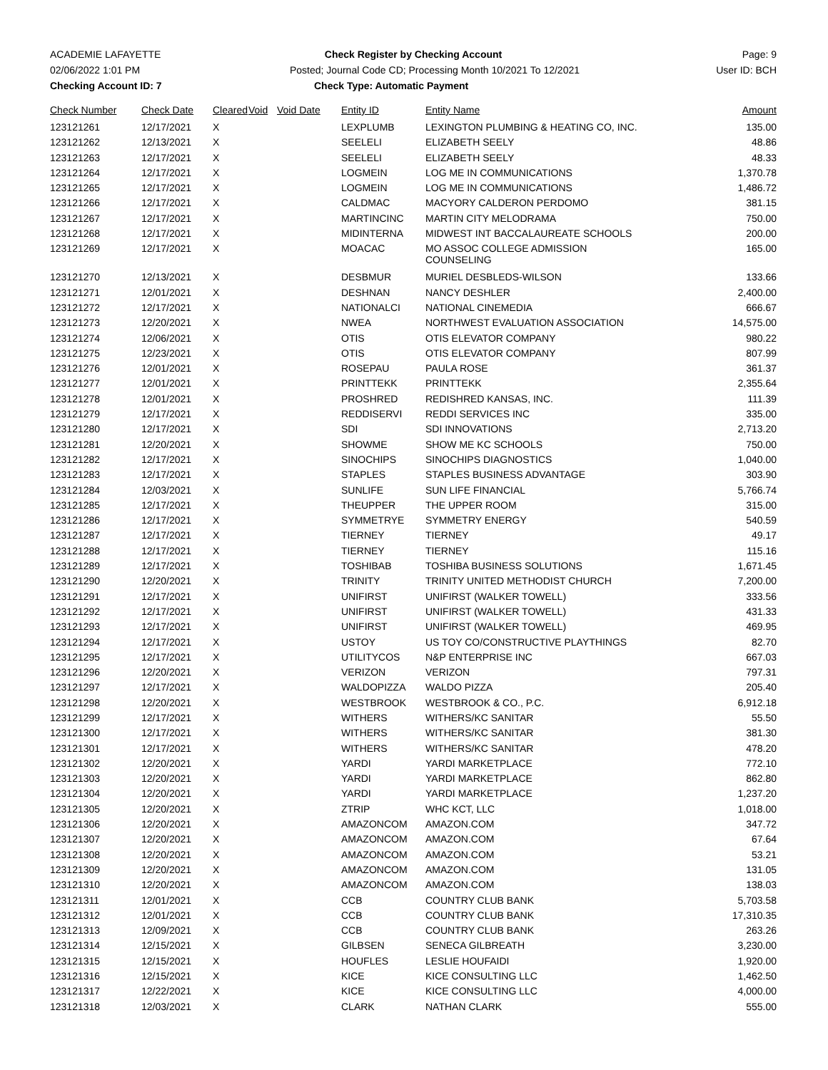ACADEMIE LAFAYETTE Check Register by Checking Account
Page: 9
02/06/2022 1:01 PM Posted; Journal Code CD; Processing Month 10/2021 To 12/2021
User ID: BCH
Checking Account ID: 7 Check Type: Automatic Payment
| Check Number | Check Date | Cleared | Void | Void Date | Entity ID | Entity Name | Amount |
| --- | --- | --- | --- | --- | --- | --- | --- |
| 123121261 | 12/17/2021 | X | | | LEXPLUMB | LEXINGTON PLUMBING & HEATING CO, INC. | 135.00 |
| 123121262 | 12/13/2021 | X | | | SEELELI | ELIZABETH SEELY | 48.86 |
| 123121263 | 12/17/2021 | X | | | SEELELI | ELIZABETH SEELY | 48.33 |
| 123121264 | 12/17/2021 | X | | | LOGMEIN | LOG ME IN COMMUNICATIONS | 1,370.78 |
| 123121265 | 12/17/2021 | X | | | LOGMEIN | LOG ME IN COMMUNICATIONS | 1,486.72 |
| 123121266 | 12/17/2021 | X | | | CALDMAC | MACYORY CALDERON PERDOMO | 381.15 |
| 123121267 | 12/17/2021 | X | | | MARTINCINC | MARTIN CITY MELODRAMA | 750.00 |
| 123121268 | 12/17/2021 | X | | | MIDINTERNA | MIDWEST INT BACCALAUREATE SCHOOLS | 200.00 |
| 123121269 | 12/17/2021 | X | | | MOACAC | MO ASSOC COLLEGE ADMISSION COUNSELING | 165.00 |
| 123121270 | 12/13/2021 | X | | | DESBMUR | MURIEL DESBLEDS-WILSON | 133.66 |
| 123121271 | 12/01/2021 | X | | | DESHNAN | NANCY DESHLER | 2,400.00 |
| 123121272 | 12/17/2021 | X | | | NATIONALCI | NATIONAL CINEMEDIA | 666.67 |
| 123121273 | 12/20/2021 | X | | | NWEA | NORTHWEST EVALUATION ASSOCIATION | 14,575.00 |
| 123121274 | 12/06/2021 | X | | | OTIS | OTIS ELEVATOR COMPANY | 980.22 |
| 123121275 | 12/23/2021 | X | | | OTIS | OTIS ELEVATOR COMPANY | 807.99 |
| 123121276 | 12/01/2021 | X | | | ROSEPAU | PAULA ROSE | 361.37 |
| 123121277 | 12/01/2021 | X | | | PRINTTEKK | PRINTTEKK | 2,355.64 |
| 123121278 | 12/01/2021 | X | | | PROSHRED | REDISHRED KANSAS, INC. | 111.39 |
| 123121279 | 12/17/2021 | X | | | REDDISERVI | REDDI SERVICES INC | 335.00 |
| 123121280 | 12/17/2021 | X | | | SDI | SDI INNOVATIONS | 2,713.20 |
| 123121281 | 12/20/2021 | X | | | SHOWME | SHOW ME KC SCHOOLS | 750.00 |
| 123121282 | 12/17/2021 | X | | | SINOCHIPS | SINOCHIPS DIAGNOSTICS | 1,040.00 |
| 123121283 | 12/17/2021 | X | | | STAPLES | STAPLES BUSINESS ADVANTAGE | 303.90 |
| 123121284 | 12/03/2021 | X | | | SUNLIFE | SUN LIFE FINANCIAL | 5,766.74 |
| 123121285 | 12/17/2021 | X | | | THEUPPER | THE UPPER ROOM | 315.00 |
| 123121286 | 12/17/2021 | X | | | SYMMETRYE | SYMMETRY ENERGY | 540.59 |
| 123121287 | 12/17/2021 | X | | | TIERNEY | TIERNEY | 49.17 |
| 123121288 | 12/17/2021 | X | | | TIERNEY | TIERNEY | 115.16 |
| 123121289 | 12/17/2021 | X | | | TOSHIBAB | TOSHIBA BUSINESS SOLUTIONS | 1,671.45 |
| 123121290 | 12/20/2021 | X | | | TRINITY | TRINITY UNITED METHODIST CHURCH | 7,200.00 |
| 123121291 | 12/17/2021 | X | | | UNIFIRST | UNIFIRST (WALKER TOWELL) | 333.56 |
| 123121292 | 12/17/2021 | X | | | UNIFIRST | UNIFIRST (WALKER TOWELL) | 431.33 |
| 123121293 | 12/17/2021 | X | | | UNIFIRST | UNIFIRST (WALKER TOWELL) | 469.95 |
| 123121294 | 12/17/2021 | X | | | USTOY | US TOY CO/CONSTRUCTIVE PLAYTHINGS | 82.70 |
| 123121295 | 12/17/2021 | X | | | UTILITYCOS | N&P ENTERPRISE INC | 667.03 |
| 123121296 | 12/20/2021 | X | | | VERIZON | VERIZON | 797.31 |
| 123121297 | 12/17/2021 | X | | | WALDOPIZZA | WALDO PIZZA | 205.40 |
| 123121298 | 12/20/2021 | X | | | WESTBROOK | WESTBROOK & CO., P.C. | 6,912.18 |
| 123121299 | 12/17/2021 | X | | | WITHERS | WITHERS/KC SANITAR | 55.50 |
| 123121300 | 12/17/2021 | X | | | WITHERS | WITHERS/KC SANITAR | 381.30 |
| 123121301 | 12/17/2021 | X | | | WITHERS | WITHERS/KC SANITAR | 478.20 |
| 123121302 | 12/20/2021 | X | | | YARDI | YARDI MARKETPLACE | 772.10 |
| 123121303 | 12/20/2021 | X | | | YARDI | YARDI MARKETPLACE | 862.80 |
| 123121304 | 12/20/2021 | X | | | YARDI | YARDI MARKETPLACE | 1,237.20 |
| 123121305 | 12/20/2021 | X | | | ZTRIP | WHC KCT, LLC | 1,018.00 |
| 123121306 | 12/20/2021 | X | | | AMAZONCOM | AMAZON.COM | 347.72 |
| 123121307 | 12/20/2021 | X | | | AMAZONCOM | AMAZON.COM | 67.64 |
| 123121308 | 12/20/2021 | X | | | AMAZONCOM | AMAZON.COM | 53.21 |
| 123121309 | 12/20/2021 | X | | | AMAZONCOM | AMAZON.COM | 131.05 |
| 123121310 | 12/20/2021 | X | | | AMAZONCOM | AMAZON.COM | 138.03 |
| 123121311 | 12/01/2021 | X | | | CCB | COUNTRY CLUB BANK | 5,703.58 |
| 123121312 | 12/01/2021 | X | | | CCB | COUNTRY CLUB BANK | 17,310.35 |
| 123121313 | 12/09/2021 | X | | | CCB | COUNTRY CLUB BANK | 263.26 |
| 123121314 | 12/15/2021 | X | | | GILBSEN | SENECA GILBREATH | 3,230.00 |
| 123121315 | 12/15/2021 | X | | | HOUFLES | LESLIE HOUFAIDI | 1,920.00 |
| 123121316 | 12/15/2021 | X | | | KICE | KICE CONSULTING LLC | 1,462.50 |
| 123121317 | 12/22/2021 | X | | | KICE | KICE CONSULTING LLC | 4,000.00 |
| 123121318 | 12/03/2021 | X | | | CLARK | NATHAN CLARK | 555.00 |